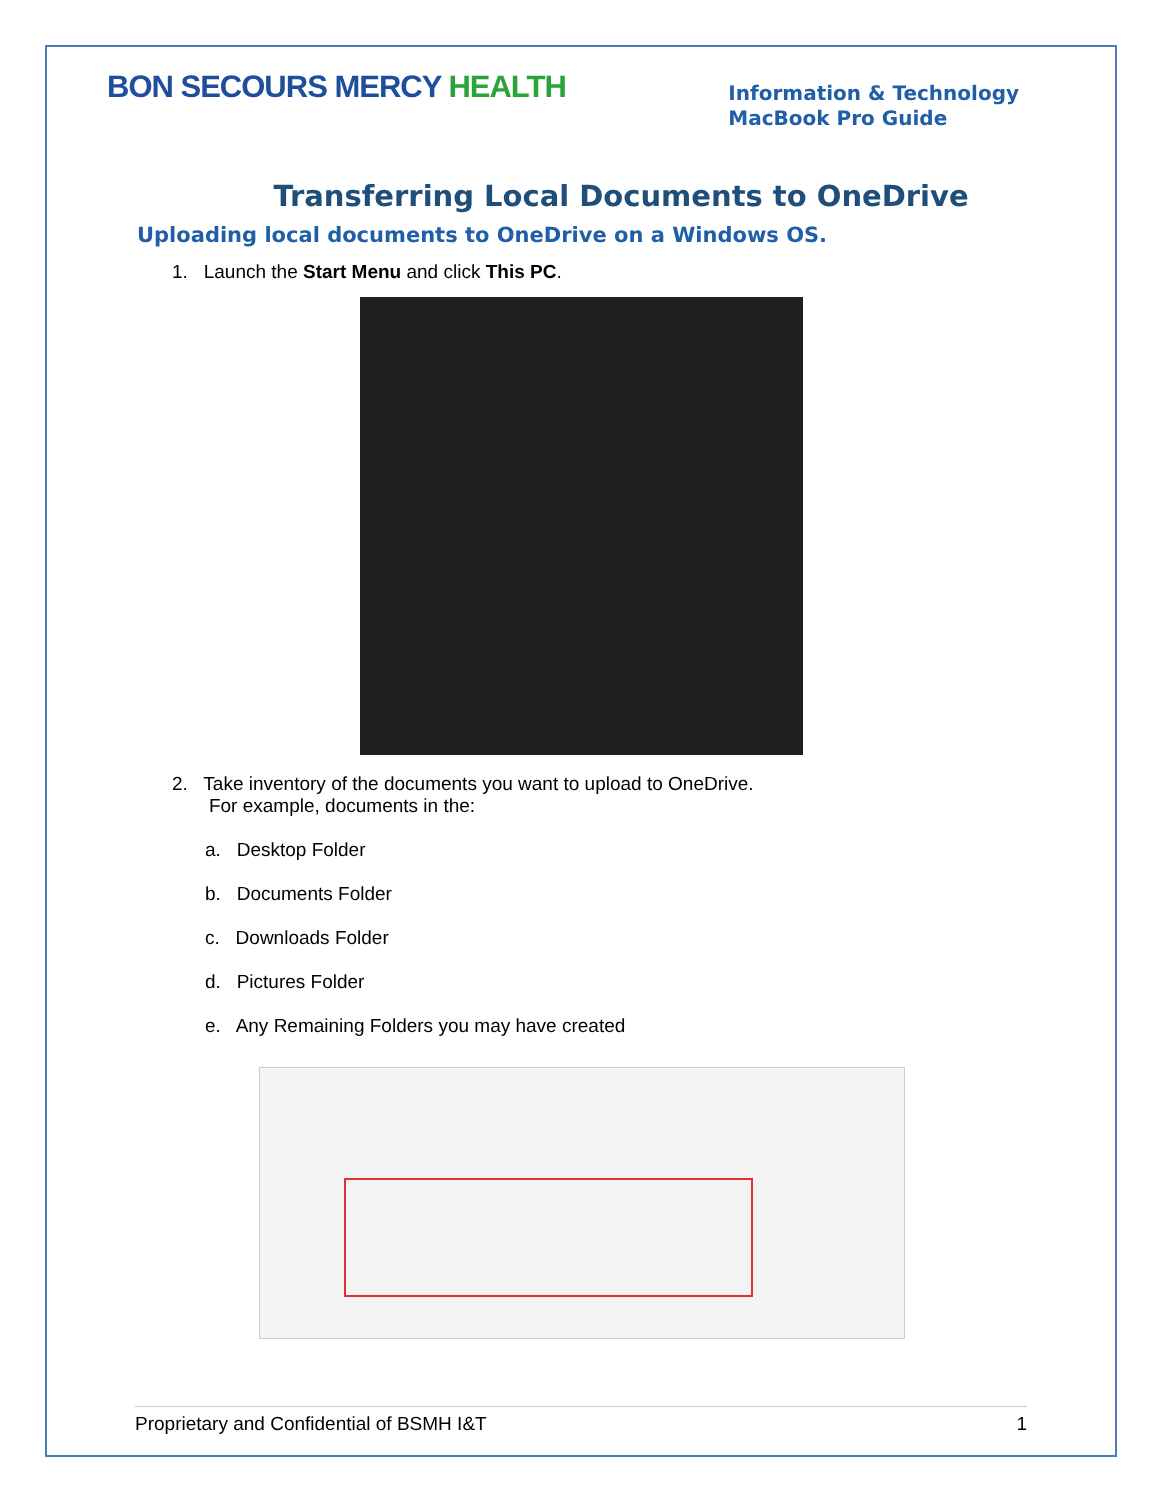BON SECOURS MERCY HEALTH
Information & Technology
MacBook Pro Guide
Transferring Local Documents to OneDrive
Uploading local documents to OneDrive on a Windows OS.
1. Launch the Start Menu and click This PC.
2. Take inventory of the documents you want to upload to OneDrive.
For example, documents in the:
a. Desktop Folder
b. Documents Folder
c. Downloads Folder
d. Pictures Folder
e. Any Remaining Folders you may have created
Proprietary and Confidential of BSMH I&T 1